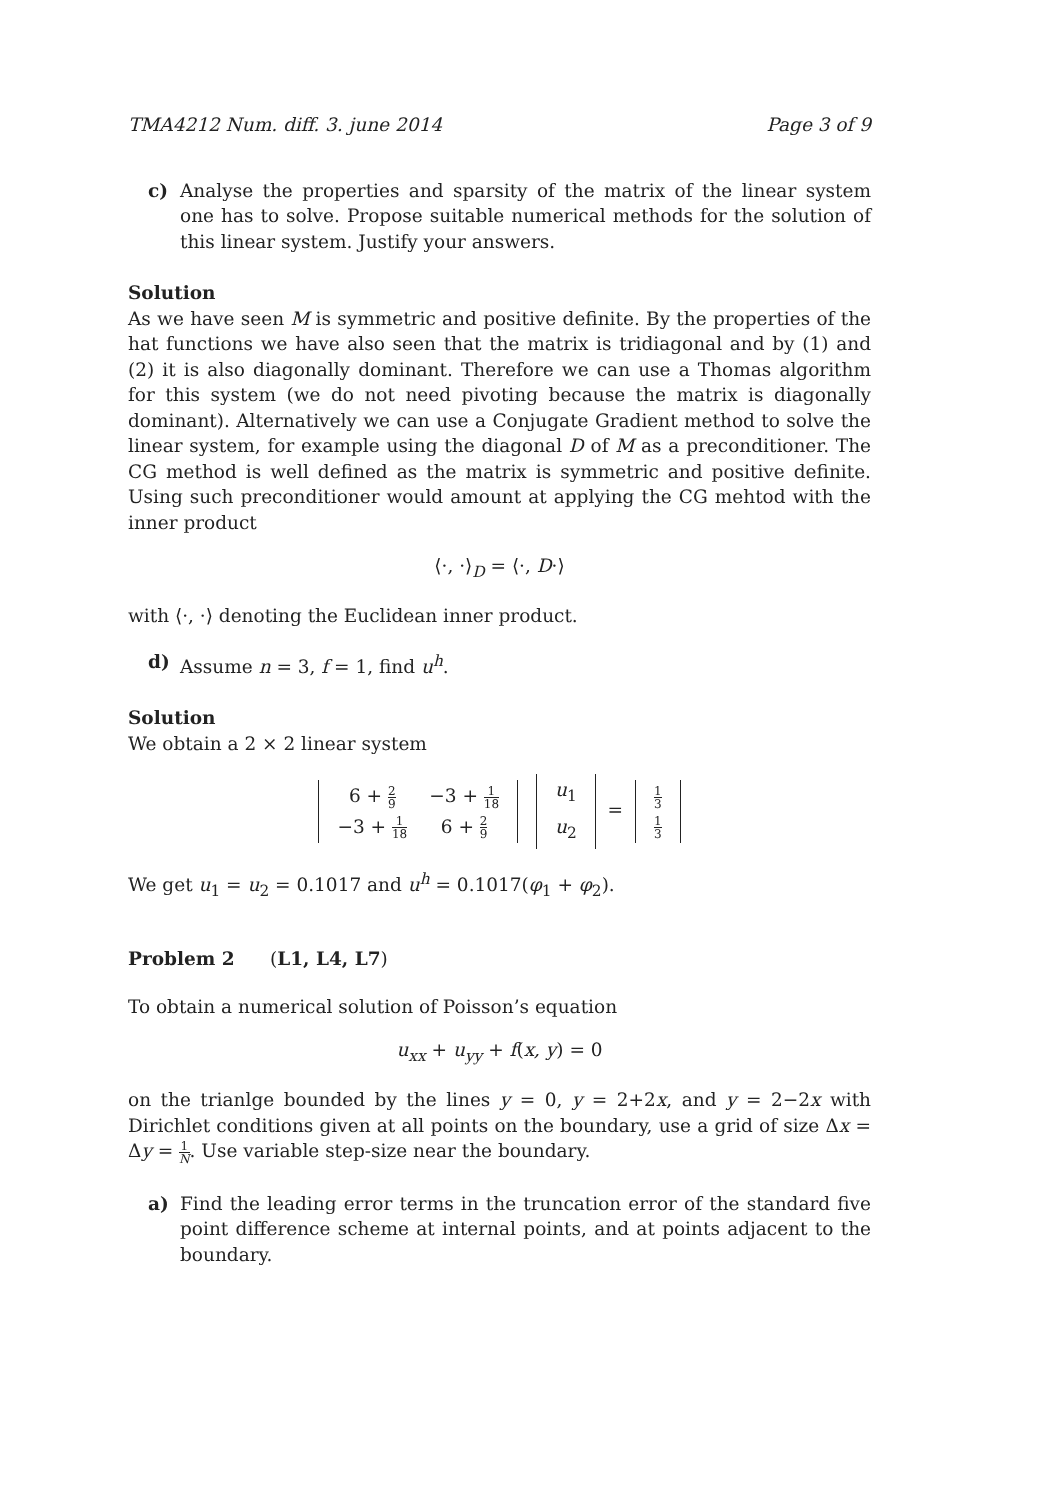TMA4212 Num. diff. 3. june 2014 Page 3 of 9
c) Analyse the properties and sparsity of the matrix of the linear system one has to solve. Propose suitable numerical methods for the solution of this linear system. Justify your answers.
Solution
As we have seen M is symmetric and positive definite. By the properties of the hat functions we have also seen that the matrix is tridiagonal and by (1) and (2) it is also diagonally dominant. Therefore we can use a Thomas algorithm for this system (we do not need pivoting because the matrix is diagonally dominant). Alternatively we can use a Conjugate Gradient method to solve the linear system, for example using the diagonal D of M as a preconditioner. The CG method is well defined as the matrix is symmetric and positive definite. Using such preconditioner would amount at applying the CG mehtod with the inner product
⟨·, ·⟩<sub>D</sub> = ⟨·, D·⟩
with ⟨·, ·⟩ denoting the Euclidean inner product.
d) Assume n = 3, f = 1, find u<sup>h</sup>.
Solution
We obtain a 2 × 2 linear system
| 6 + 2 9 | −3 + 1 18 |
| −3 + 1 18 | 6 + 2 9 |
| u<sub>1</sub> |
| u<sub>2</sub> |
=
| 1 3 |
| 1 3 |
We get u<sub>1</sub> = u<sub>2</sub> = 0.1017 and u<sup>h</sup> = 0.1017(φ<sub>1</sub> + φ<sub>2</sub>).
Problem 2 (L1, L4, L7)
To obtain a numerical solution of Poisson’s equation
u<sub>xx</sub> + u<sub>yy</sub> + f(x, y) = 0
on the trianlge bounded by the lines y = 0, y = 2+2x, and y = 2−2x with Dirichlet conditions given at all points on the boundary, use a grid of size Δx = Δy = 1 N. Use variable step-size near the boundary.
a) Find the leading error terms in the truncation error of the standard five point difference scheme at internal points, and at points adjacent to the boundary.